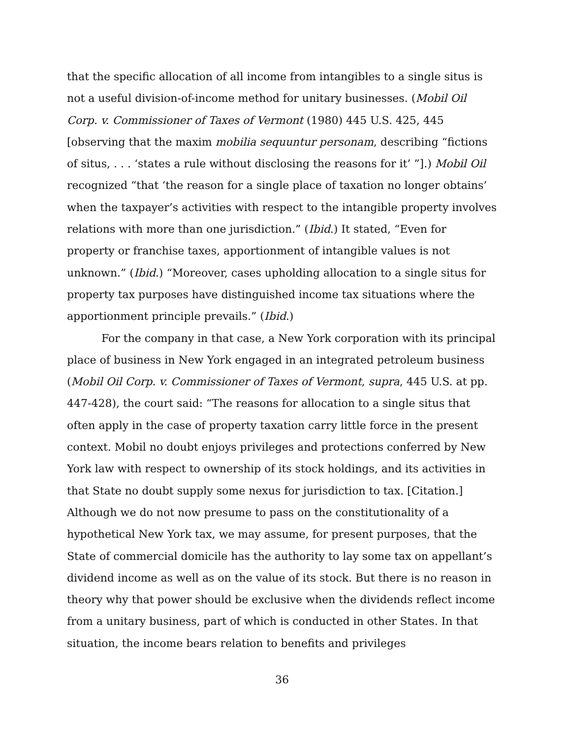that the specific allocation of all income from intangibles to a single situs is not a useful division-of-income method for unitary businesses. (Mobil Oil Corp. v. Commissioner of Taxes of Vermont (1980) 445 U.S. 425, 445 [observing that the maxim mobilia sequuntur personam, describing “fictions of situs, . . . ‘states a rule without disclosing the reasons for it’ ”].) Mobil Oil recognized “that ‘the reason for a single place of taxation no longer obtains’ when the taxpayer’s activities with respect to the intangible property involves relations with more than one jurisdiction.” (Ibid.) It stated, “Even for property or franchise taxes, apportionment of intangible values is not unknown.” (Ibid.) “Moreover, cases upholding allocation to a single situs for property tax purposes have distinguished income tax situations where the apportionment principle prevails.” (Ibid.)
For the company in that case, a New York corporation with its principal place of business in New York engaged in an integrated petroleum business (Mobil Oil Corp. v. Commissioner of Taxes of Vermont, supra, 445 U.S. at pp. 447-428), the court said: “The reasons for allocation to a single situs that often apply in the case of property taxation carry little force in the present context. Mobil no doubt enjoys privileges and protections conferred by New York law with respect to ownership of its stock holdings, and its activities in that State no doubt supply some nexus for jurisdiction to tax. [Citation.] Although we do not now presume to pass on the constitutionality of a hypothetical New York tax, we may assume, for present purposes, that the State of commercial domicile has the authority to lay some tax on appellant’s dividend income as well as on the value of its stock. But there is no reason in theory why that power should be exclusive when the dividends reflect income from a unitary business, part of which is conducted in other States. In that situation, the income bears relation to benefits and privileges
36